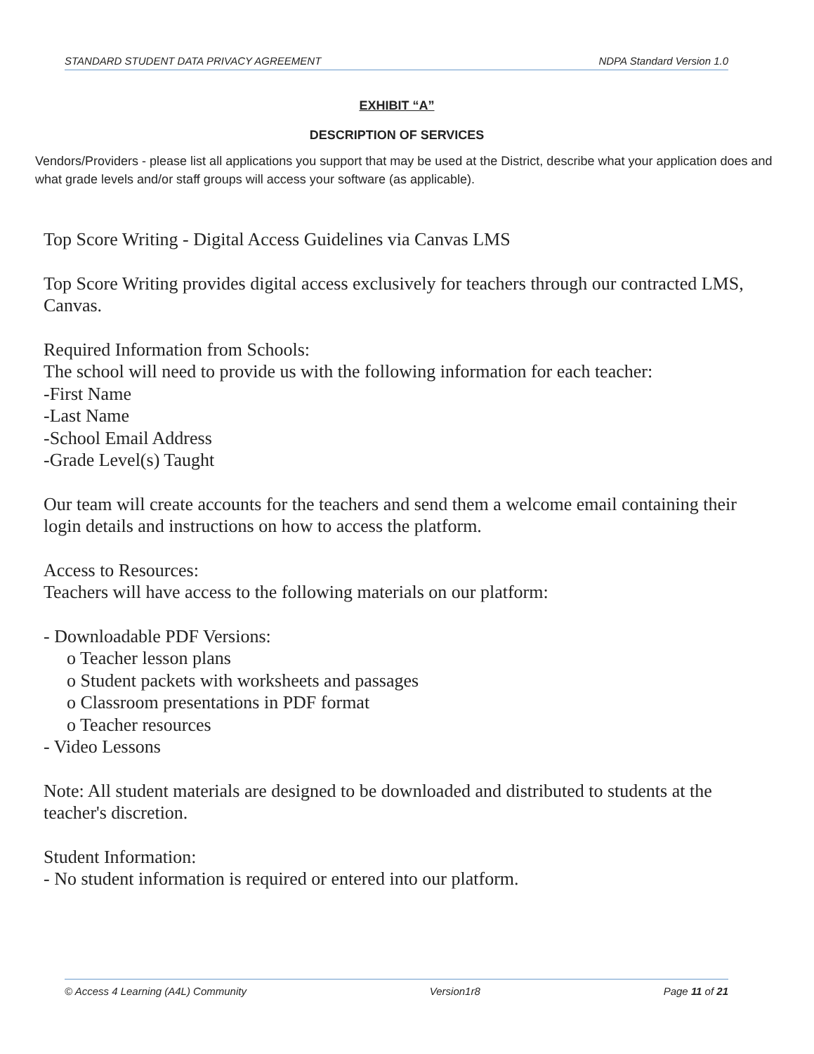STANDARD STUDENT DATA PRIVACY AGREEMENT NDPA Standard Version 1.0
EXHIBIT “A”
DESCRIPTION OF SERVICES
Vendors/Providers - please list all applications you support that may be used at the District, describe what your application does and what grade levels and/or staff groups will access your software (as applicable).
Top Score Writing - Digital Access Guidelines via Canvas LMS
Top Score Writing provides digital access exclusively for teachers through our contracted LMS, Canvas.
Required Information from Schools:
The school will need to provide us with the following information for each teacher:
-First Name
-Last Name
-School Email Address
-Grade Level(s) Taught
Our team will create accounts for the teachers and send them a welcome email containing their login details and instructions on how to access the platform.
Access to Resources:
Teachers will have access to the following materials on our platform:
- Downloadable PDF Versions:
o Teacher lesson plans
o Student packets with worksheets and passages
o Classroom presentations in PDF format
o Teacher resources
- Video Lessons
Note: All student materials are designed to be downloaded and distributed to students at the teacher's discretion.
Student Information:
- No student information is required or entered into our platform.
© Access 4 Learning (A4L) Community Version1r8 Page 11 of 21